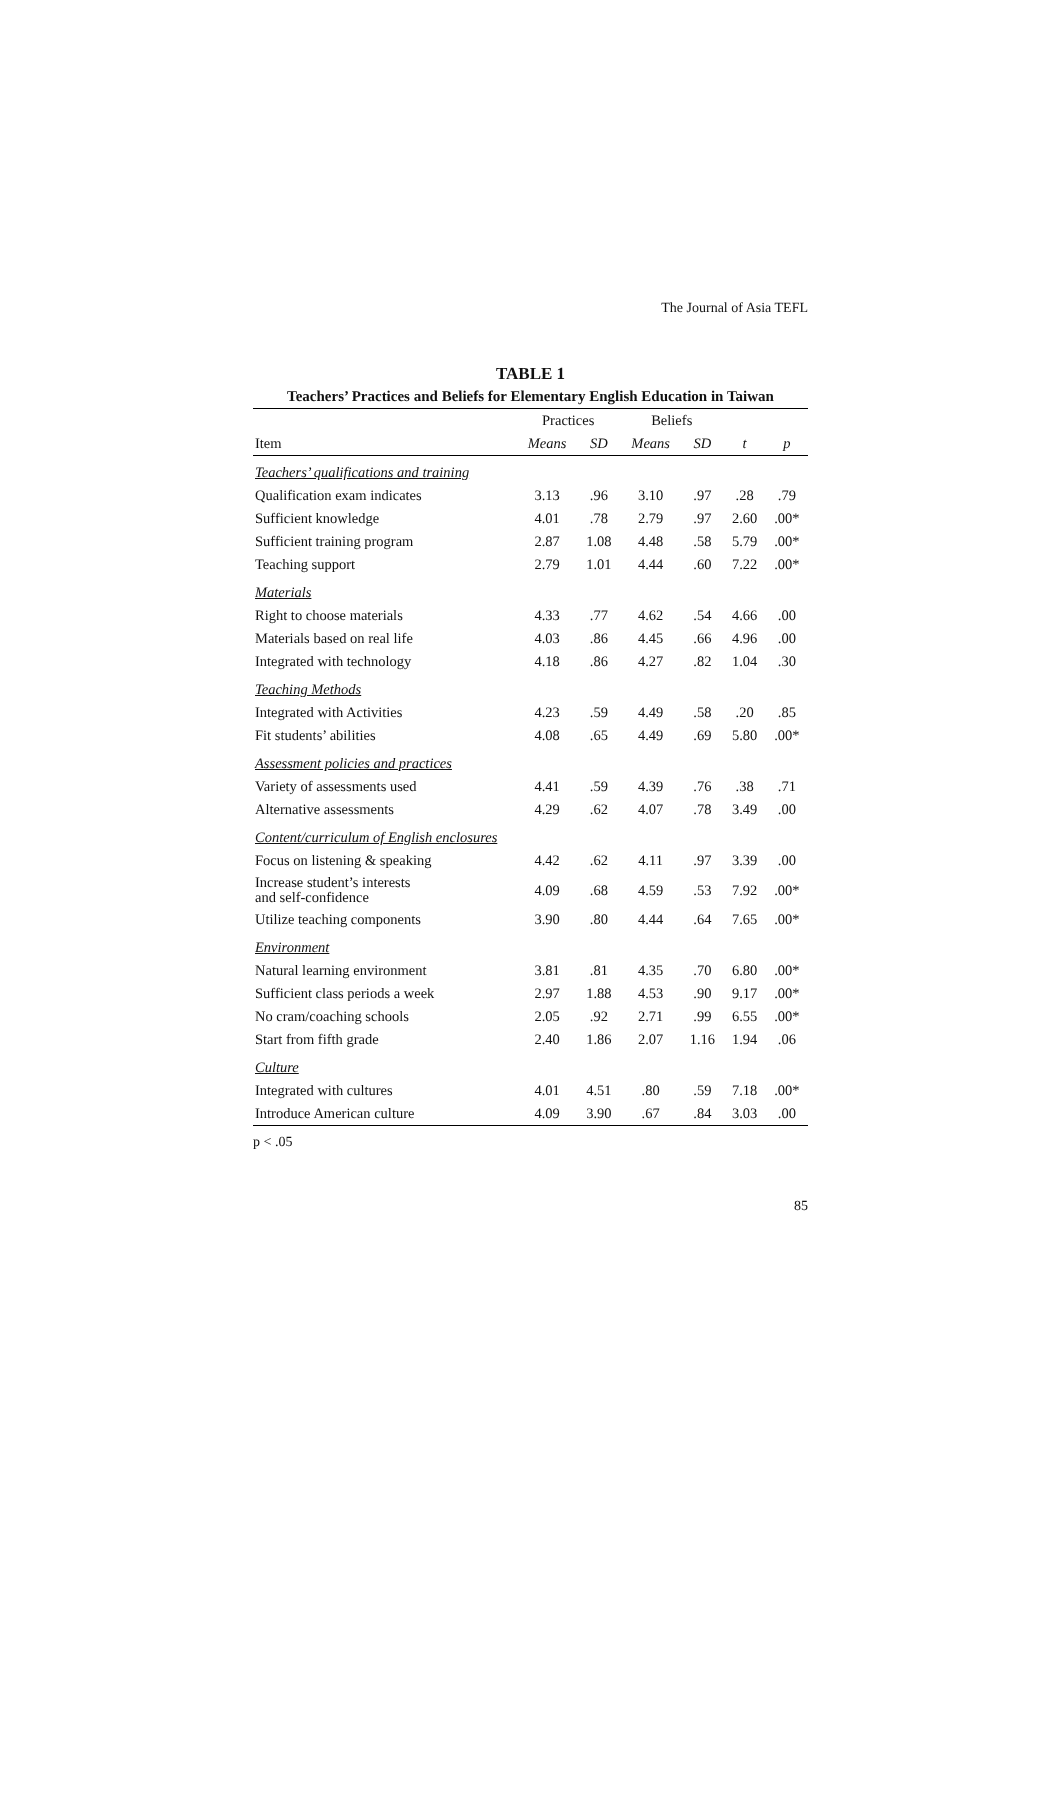The Journal of Asia TEFL
TABLE 1
Teachers’ Practices and Beliefs for Elementary English Education in Taiwan
| | Practices | | Beliefs | | | |
| --- | --- | --- | --- | --- | --- | --- |
| Item | Means | SD | Means | SD | t | p |
| Teachers’ qualifications and training | | | | | | |
| Qualification exam indicates | 3.13 | .96 | 3.10 | .97 | .28 | .79 |
| Sufficient knowledge | 4.01 | .78 | 2.79 | .97 | 2.60 | .00* |
| Sufficient training program | 2.87 | 1.08 | 4.48 | .58 | 5.79 | .00* |
| Teaching support | 2.79 | 1.01 | 4.44 | .60 | 7.22 | .00* |
| Materials | | | | | | |
| Right to choose materials | 4.33 | .77 | 4.62 | .54 | 4.66 | .00 |
| Materials based on real life | 4.03 | .86 | 4.45 | .66 | 4.96 | .00 |
| Integrated with technology | 4.18 | .86 | 4.27 | .82 | 1.04 | .30 |
| Teaching Methods | | | | | | |
| Integrated with Activities | 4.23 | .59 | 4.49 | .58 | .20 | .85 |
| Fit students’ abilities | 4.08 | .65 | 4.49 | .69 | 5.80 | .00* |
| Assessment policies and practices | | | | | | |
| Variety of assessments used | 4.41 | .59 | 4.39 | .76 | .38 | .71 |
| Alternative assessments | 4.29 | .62 | 4.07 | .78 | 3.49 | .00 |
| Content/curriculum of English enclosures | | | | | | |
| Focus on listening & speaking | 4.42 | .62 | 4.11 | .97 | 3.39 | .00 |
| Increase student’s interests and self-confidence | 4.09 | .68 | 4.59 | .53 | 7.92 | .00* |
| Utilize teaching components | 3.90 | .80 | 4.44 | .64 | 7.65 | .00* |
| Environment | | | | | | |
| Natural learning environment | 3.81 | .81 | 4.35 | .70 | 6.80 | .00* |
| Sufficient class periods a week | 2.97 | 1.88 | 4.53 | .90 | 9.17 | .00* |
| No cram/coaching schools | 2.05 | .92 | 2.71 | .99 | 6.55 | .00* |
| Start from fifth grade | 2.40 | 1.86 | 2.07 | 1.16 | 1.94 | .06 |
| Culture | | | | | | |
| Integrated with cultures | 4.01 | 4.51 | .80 | .59 | 7.18 | .00* |
| Introduce American culture | 4.09 | 3.90 | .67 | .84 | 3.03 | .00 |
p < .05
85